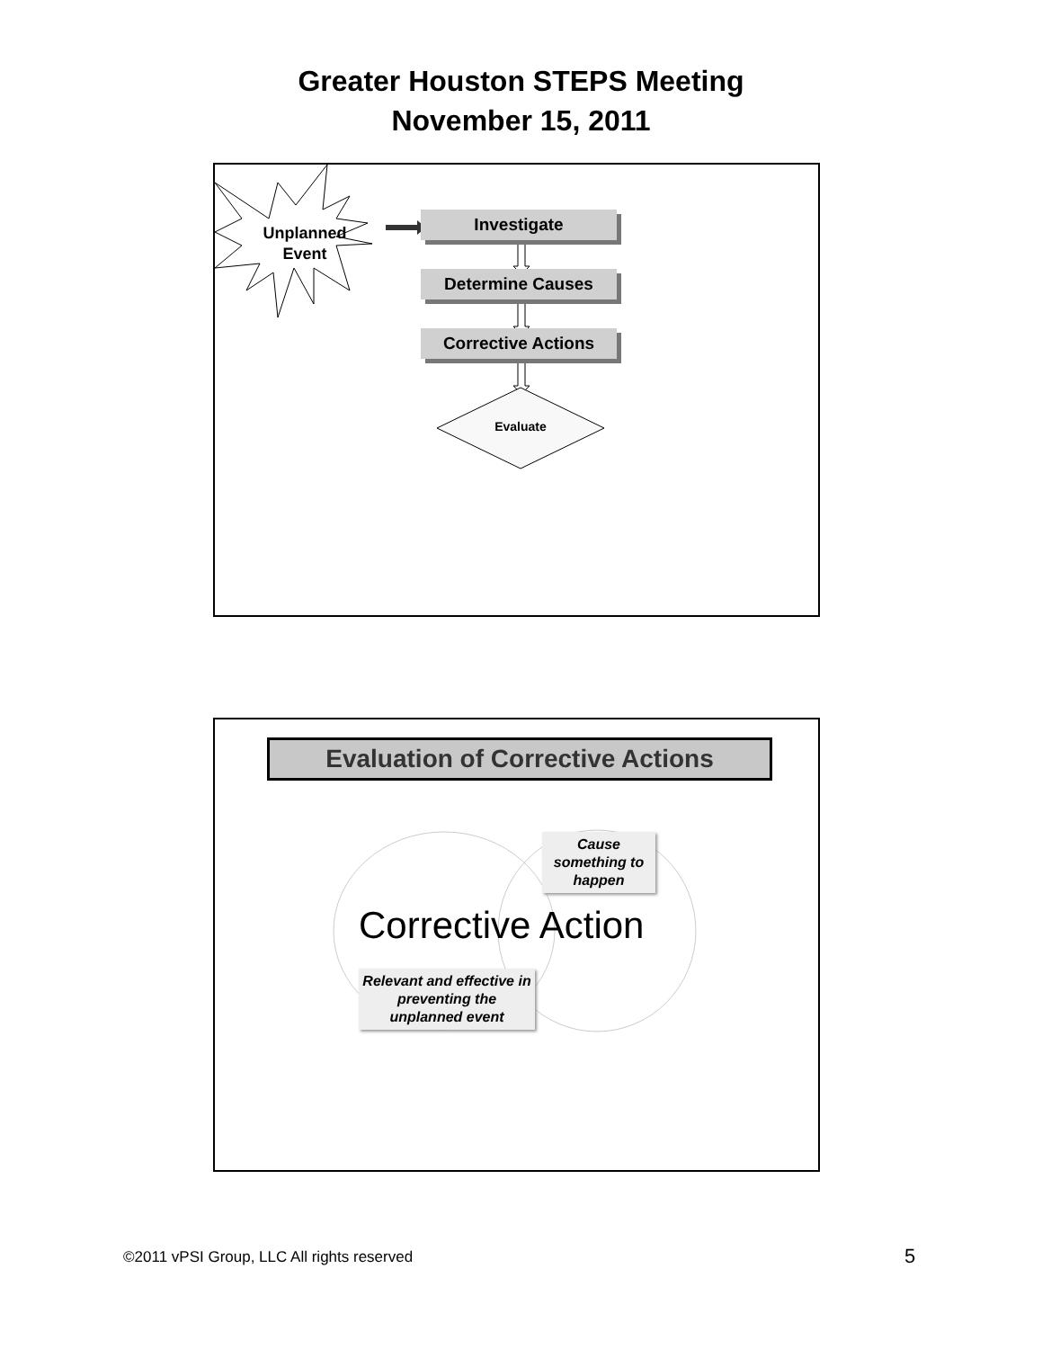Greater Houston STEPS Meeting
November 15, 2011
Unplanned Event
Investigate
Determine Causes
Corrective Actions
Evaluate
Evaluation of Corrective Actions
Cause something to happen
Corrective Action
Relevant and effective in preventing the unplanned event
©2011 vPSI Group, LLC All rights reserved
5